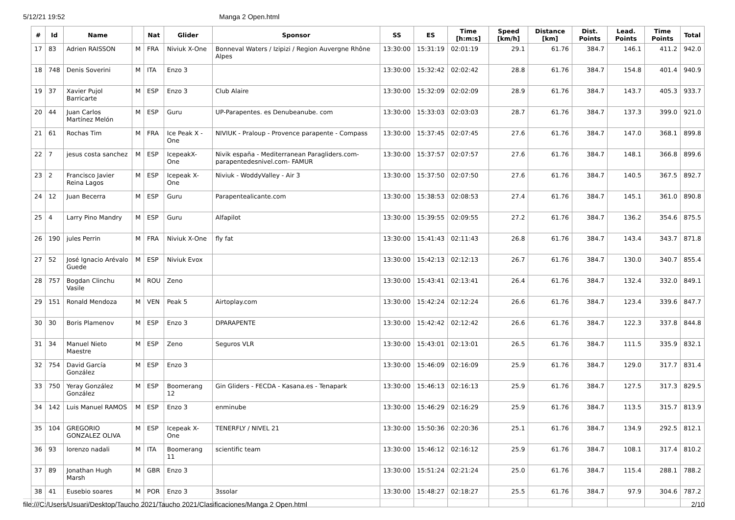5/12/21 19:52 Manga 2 Open.html
| # | Id | Name | | Nat | Glider | Sponsor | SS | ES | Time [h:m:s] | Speed [km/h] | Distance [km] | Dist. Points | Lead. Points | Time Points | Total |
| --- | --- | --- | --- | --- | --- | --- | --- | --- | --- | --- | --- | --- | --- | --- | --- |
| 17 | 83 | Adrien RAISSON | M | FRA | Niviuk X-One | Bonneval Waters / Izipizi / Region Auvergne Rhône Alpes | 13:30:00 | 15:31:19 | 02:01:19 | 29.1 | 61.76 | 384.7 | 146.1 | 411.2 | 942.0 |
| 18 | 748 | Denis Soverini | M | ITA | Enzo 3 | | 13:30:00 | 15:32:42 | 02:02:42 | 28.8 | 61.76 | 384.7 | 154.8 | 401.4 | 940.9 |
| 19 | 37 | Xavier Pujol Barricarte | M | ESP | Enzo 3 | Club Alaire | 13:30:00 | 15:32:09 | 02:02:09 | 28.9 | 61.76 | 384.7 | 143.7 | 405.3 | 933.7 |
| 20 | 44 | Juan Carlos Martínez Melón | M | ESP | Guru | UP-Parapentes. es Denubeanube. com | 13:30:00 | 15:33:03 | 02:03:03 | 28.7 | 61.76 | 384.7 | 137.3 | 399.0 | 921.0 |
| 21 | 61 | Rochas Tim | M | FRA | Ice Peak X -One | NIVIUK - Praloup - Provence parapente - Compass | 13:30:00 | 15:37:45 | 02:07:45 | 27.6 | 61.76 | 384.7 | 147.0 | 368.1 | 899.8 |
| 22 | 7 | jesus costa sanchez | M | ESP | IcepeakX-One | Nivik españa - Mediterranean Paragliders.com- parapentedesnivel.com- FAMUR | 13:30:00 | 15:37:57 | 02:07:57 | 27.6 | 61.76 | 384.7 | 148.1 | 366.8 | 899.6 |
| 23 | 2 | Francisco Javier Reina Lagos | M | ESP | Icepeak X-One | Niviuk - WoddyValley - Air 3 | 13:30:00 | 15:37:50 | 02:07:50 | 27.6 | 61.76 | 384.7 | 140.5 | 367.5 | 892.7 |
| 24 | 12 | Juan Becerra | M | ESP | Guru | Parapentealicante.com | 13:30:00 | 15:38:53 | 02:08:53 | 27.4 | 61.76 | 384.7 | 145.1 | 361.0 | 890.8 |
| 25 | 4 | Larry Pino Mandry | M | ESP | Guru | Alfapilot | 13:30:00 | 15:39:55 | 02:09:55 | 27.2 | 61.76 | 384.7 | 136.2 | 354.6 | 875.5 |
| 26 | 190 | jules Perrin | M | FRA | Niviuk X-One | fly fat | 13:30:00 | 15:41:43 | 02:11:43 | 26.8 | 61.76 | 384.7 | 143.4 | 343.7 | 871.8 |
| 27 | 52 | José Ignacio Arévalo Guede | M | ESP | Niviuk Evox | | 13:30:00 | 15:42:13 | 02:12:13 | 26.7 | 61.76 | 384.7 | 130.0 | 340.7 | 855.4 |
| 28 | 757 | Bogdan Clinchu Vasile | M | ROU | Zeno | | 13:30:00 | 15:43:41 | 02:13:41 | 26.4 | 61.76 | 384.7 | 132.4 | 332.0 | 849.1 |
| 29 | 151 | Ronald Mendoza | M | VEN | Peak 5 | Airtoplay.com | 13:30:00 | 15:42:24 | 02:12:24 | 26.6 | 61.76 | 384.7 | 123.4 | 339.6 | 847.7 |
| 30 | 30 | Boris Plamenov | M | ESP | Enzo 3 | DPARAPENTE | 13:30:00 | 15:42:42 | 02:12:42 | 26.6 | 61.76 | 384.7 | 122.3 | 337.8 | 844.8 |
| 31 | 34 | Manuel Nieto Maestre | M | ESP | Zeno | Seguros VLR | 13:30:00 | 15:43:01 | 02:13:01 | 26.5 | 61.76 | 384.7 | 111.5 | 335.9 | 832.1 |
| 32 | 754 | David García González | M | ESP | Enzo 3 | | 13:30:00 | 15:46:09 | 02:16:09 | 25.9 | 61.76 | 384.7 | 129.0 | 317.7 | 831.4 |
| 33 | 750 | Yeray González González | M | ESP | Boomerang 12 | Gin Gliders - FECDA - Kasana.es - Tenapark | 13:30:00 | 15:46:13 | 02:16:13 | 25.9 | 61.76 | 384.7 | 127.5 | 317.3 | 829.5 |
| 34 | 142 | Luis Manuel RAMOS | M | ESP | Enzo 3 | enminube | 13:30:00 | 15:46:29 | 02:16:29 | 25.9 | 61.76 | 384.7 | 113.5 | 315.7 | 813.9 |
| 35 | 104 | GREGORIO GONZALEZ OLIVA | M | ESP | Icepeak X-One | TENERFLY / NIVEL 21 | 13:30:00 | 15:50:36 | 02:20:36 | 25.1 | 61.76 | 384.7 | 134.9 | 292.5 | 812.1 |
| 36 | 93 | lorenzo nadali | M | ITA | Boomerang 11 | scientific team | 13:30:00 | 15:46:12 | 02:16:12 | 25.9 | 61.76 | 384.7 | 108.1 | 317.4 | 810.2 |
| 37 | 89 | Jonathan Hugh Marsh | M | GBR | Enzo 3 | | 13:30:00 | 15:51:24 | 02:21:24 | 25.0 | 61.76 | 384.7 | 115.4 | 288.1 | 788.2 |
| 38 | 41 | Eusebio soares | M | POR | Enzo 3 | 3ssolar | 13:30:00 | 15:48:27 | 02:18:27 | 25.5 | 61.76 | 384.7 | 97.9 | 304.6 | 787.2 |
file:///C:/Users/Usuari/Desktop/Taucho 2021/Taucho 2021/Clasificaciones/Manga 2 Open.html 2/10